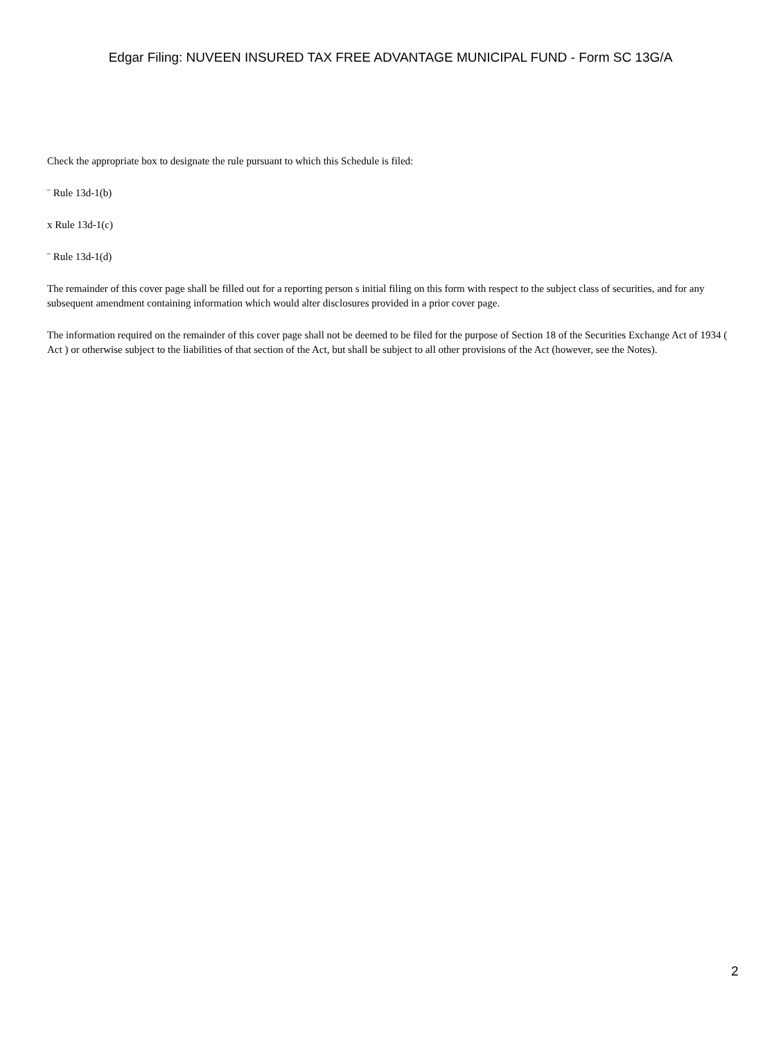Edgar Filing: NUVEEN INSURED TAX FREE ADVANTAGE MUNICIPAL FUND - Form SC 13G/A
Check the appropriate box to designate the rule pursuant to which this Schedule is filed:
¨ Rule 13d-1(b)
x Rule 13d-1(c)
¨ Rule 13d-1(d)
The remainder of this cover page shall be filled out for a reporting person s initial filing on this form with respect to the subject class of securities, and for any subsequent amendment containing information which would alter disclosures provided in a prior cover page.
The information required on the remainder of this cover page shall not be deemed to be filed for the purpose of Section 18 of the Securities Exchange Act of 1934 ( Act ) or otherwise subject to the liabilities of that section of the Act, but shall be subject to all other provisions of the Act (however, see the Notes).
2